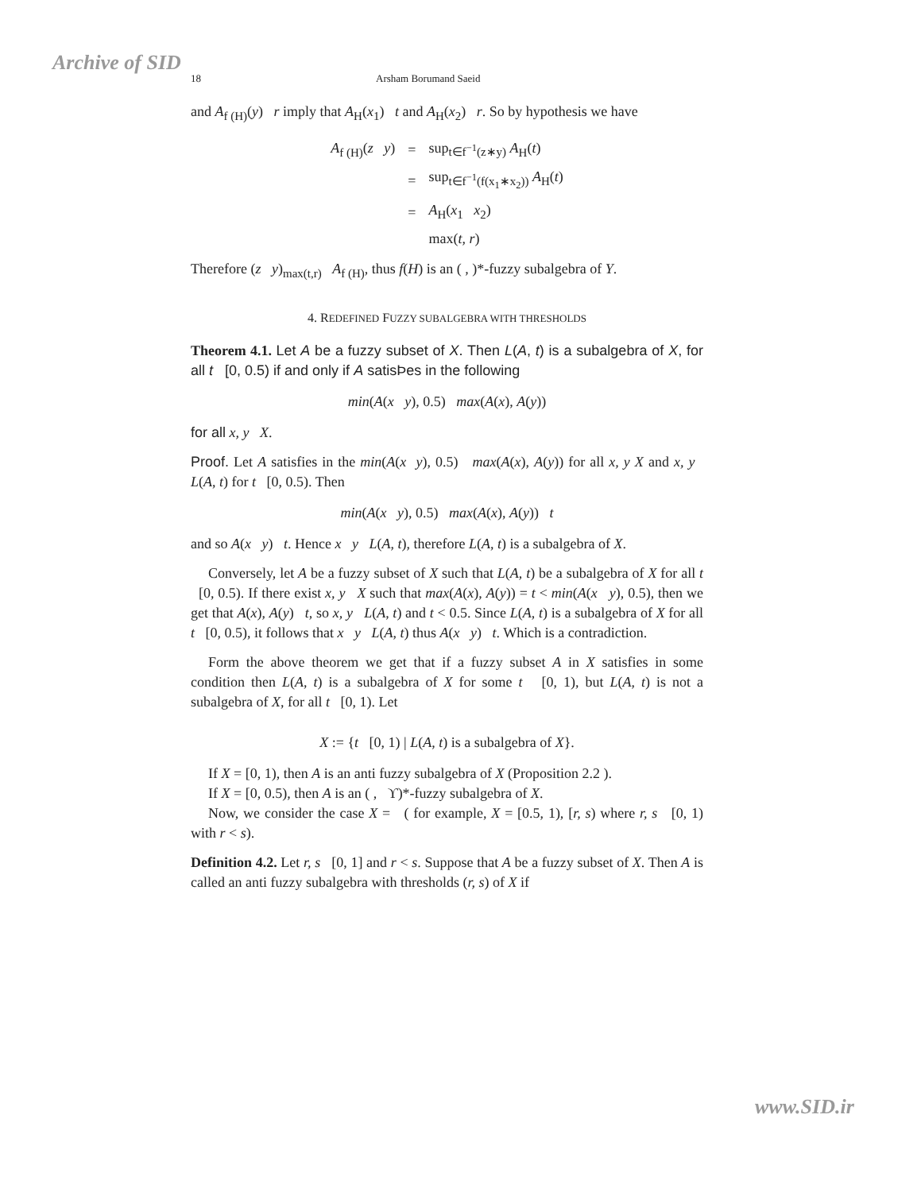Archive of SID 18 Arsham Borumand Saeid
and A<sub>f (H)</sub>(y) r imply that A<sub>H</sub>(x<sub>1</sub>) t and A<sub>H</sub>(x<sub>2</sub>) r. So by hypothesis we have
| A<sub>f (H)</sub>( z y ) | = | sup<sub>t∈f<sup>−1</sup>(z∗y)</sub> A<sub>H</sub>( t ) |
| | = | sup<sub>t∈f<sup>−1</sup>(f(x<sub>1</sub>∗x<sub>2</sub>))</sub> A<sub>H</sub>( t ) |
| | = | A<sub>H</sub>( x<sub>1</sub> x<sub>2</sub>) |
| | | max( t , r ) |
Therefore (z y)<sub>max(t,r)</sub> A<sub>f (H)</sub>, thus f(H) is an ( , )*-fuzzy subalgebra of Y.
4. REDEFINED FUZZY SUBALGEBRA WITH THRESHOLDS
Theorem 4.1. Let A be a fuzzy subset of X. Then L(A, t) is a subalgebra of X, for all t [0, 0.5) if and only if A satisÞes in the following
min(A(x y), 0.5) max(A(x), A(y))
for all x, y X.
Proof. Let A satisfies in the min(A(x y), 0.5) max(A(x), A(y)) for all x, y X and x, y L(A, t) for t [0, 0.5). Then
min(A(x y), 0.5) max(A(x), A(y)) t
and so A(x y) t. Hence x y L(A, t), therefore L(A, t) is a subalgebra of X.
Conversely, let A be a fuzzy subset of X such that L(A, t) be a subalgebra of X for all t [0, 0.5). If there exist x, y X such that max(A(x), A(y)) = t < min(A(x y), 0.5), then we get that A(x), A(y) t, so x, y L(A, t) and t < 0.5. Since L(A, t) is a subalgebra of X for all t [0, 0.5), it follows that x y L(A, t) thus A(x y) t. Which is a contradiction.
Form the above theorem we get that if a fuzzy subset A in X satisfies in some condition then L(A, t) is a subalgebra of X for some t [0, 1), but L(A, t) is not a subalgebra of X, for all t [0, 1). Let
X := {t [0, 1) | L(A, t) is a subalgebra of X}.
If X = [0, 1), then A is an anti fuzzy subalgebra of X (Proposition 2.2 ).
If X = [0, 0.5), then A is an ( , ϒ)*-fuzzy subalgebra of X.
Now, we consider the case X = ( for example, X = [0.5, 1), [r, s) where r, s [0, 1) with r < s).
Definition 4.2. Let r, s [0, 1] and r < s. Suppose that A be a fuzzy subset of X. Then A is called an anti fuzzy subalgebra with thresholds (r, s) of X if
www.SID.ir